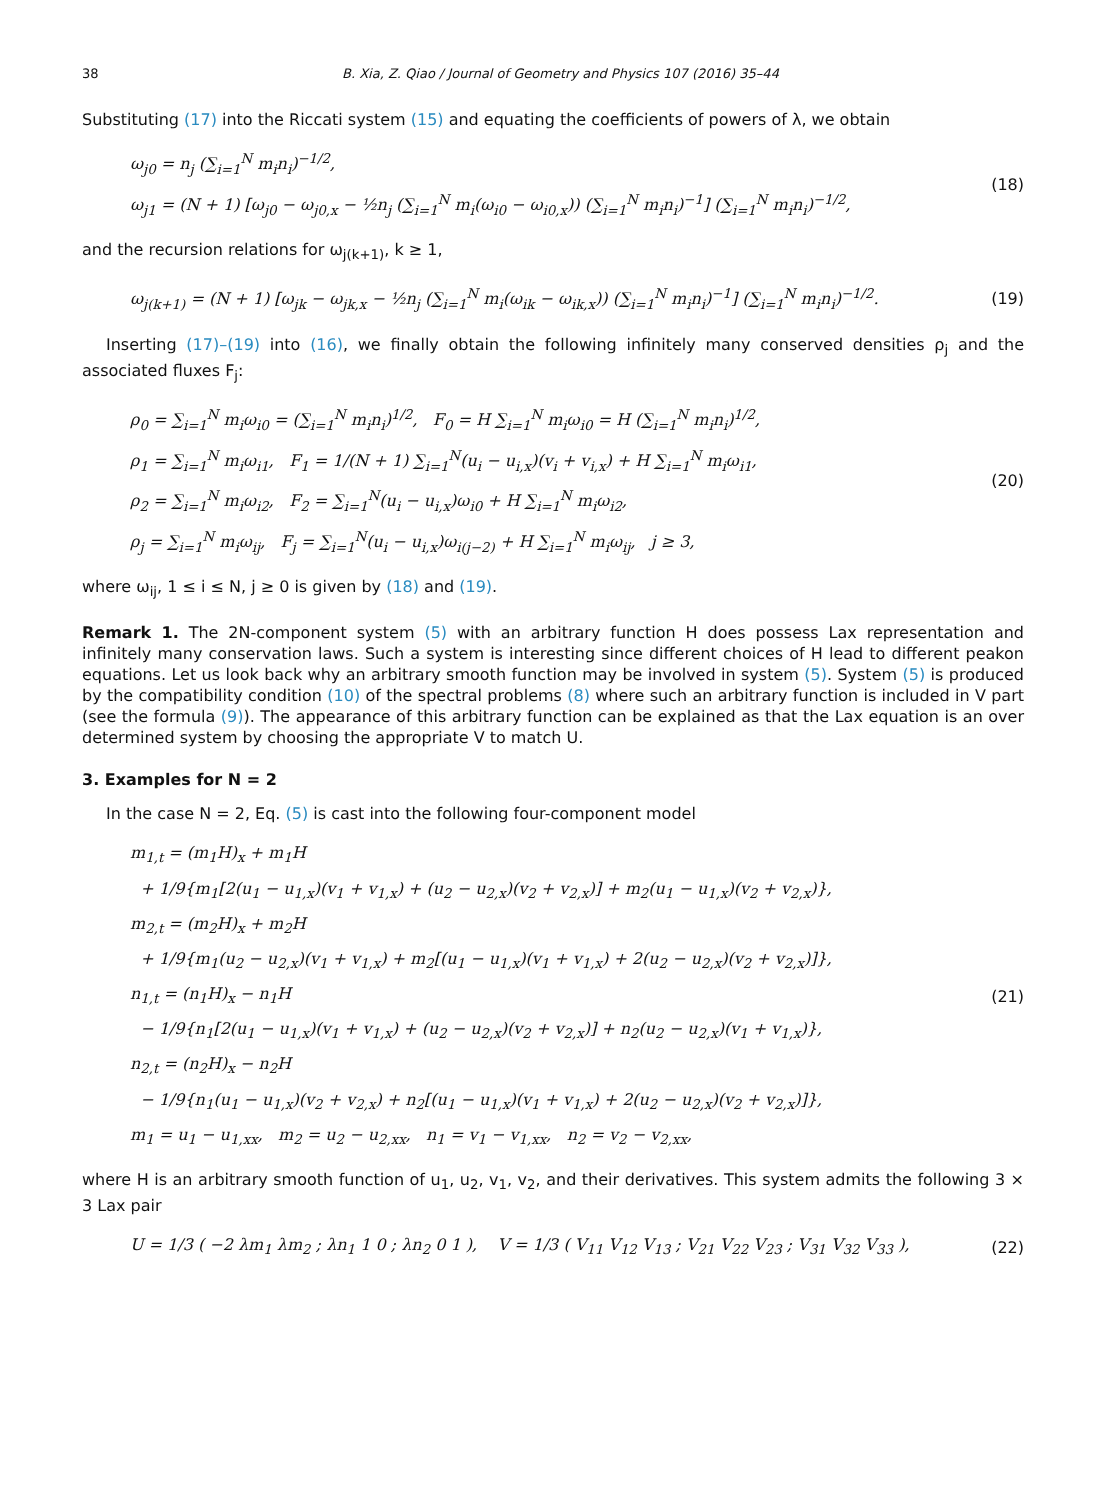38 B. Xia, Z. Qiao / Journal of Geometry and Physics 107 (2016) 35–44
Substituting (17) into the Riccati system (15) and equating the coefficients of powers of λ, we obtain
ω<sub>j0</sub> = n<sub>j</sub> (∑<sub>i=1</sub><sup>N</sup> m<sub>i</sub>n<sub>i</sub>)<sup>−1/2</sup>,
ω<sub>j1</sub> = (N + 1) [ω<sub>j0</sub> − ω<sub>j0,x</sub> − ½n<sub>j</sub> (∑<sub>i=1</sub><sup>N</sup> m<sub>i</sub>(ω<sub>i0</sub> − ω<sub>i0,x</sub>)) (∑<sub>i=1</sub><sup>N</sup> m<sub>i</sub>n<sub>i</sub>)<sup>−1</sup>] (∑<sub>i=1</sub><sup>N</sup> m<sub>i</sub>n<sub>i</sub>)<sup>−1/2</sup>,
(18)
and the recursion relations for ω<sub>j(k+1)</sub>, k ≥ 1,
ω<sub>j(k+1)</sub> = (N + 1) [ω<sub>jk</sub> − ω<sub>jk,x</sub> − ½n<sub>j</sub> (∑<sub>i=1</sub><sup>N</sup> m<sub>i</sub>(ω<sub>ik</sub> − ω<sub>ik,x</sub>)) (∑<sub>i=1</sub><sup>N</sup> m<sub>i</sub>n<sub>i</sub>)<sup>−1</sup>] (∑<sub>i=1</sub><sup>N</sup> m<sub>i</sub>n<sub>i</sub>)<sup>−1/2</sup>.
(19)
Inserting (17)–(19) into (16), we finally obtain the following infinitely many conserved densities ρ<sub>j</sub> and the associated fluxes F<sub>j</sub>:
ρ<sub>0</sub> = ∑<sub>i=1</sub><sup>N</sup> m<sub>i</sub>ω<sub>i0</sub> = (∑<sub>i=1</sub><sup>N</sup> m<sub>i</sub>n<sub>i</sub>)<sup>1/2</sup>, F<sub>0</sub> = H ∑<sub>i=1</sub><sup>N</sup> m<sub>i</sub>ω<sub>i0</sub> = H (∑<sub>i=1</sub><sup>N</sup> m<sub>i</sub>n<sub>i</sub>)<sup>1/2</sup>,
ρ<sub>1</sub> = ∑<sub>i=1</sub><sup>N</sup> m<sub>i</sub>ω<sub>i1</sub>, F<sub>1</sub> = 1/(N + 1) ∑<sub>i=1</sub><sup>N</sup>(u<sub>i</sub> − u<sub>i,x</sub>)(v<sub>i</sub> + v<sub>i,x</sub>) + H ∑<sub>i=1</sub><sup>N</sup> m<sub>i</sub>ω<sub>i1</sub>,
ρ<sub>2</sub> = ∑<sub>i=1</sub><sup>N</sup> m<sub>i</sub>ω<sub>i2</sub>, F<sub>2</sub> = ∑<sub>i=1</sub><sup>N</sup>(u<sub>i</sub> − u<sub>i,x</sub>)ω<sub>i0</sub> + H ∑<sub>i=1</sub><sup>N</sup> m<sub>i</sub>ω<sub>i2</sub>,
ρ<sub>j</sub> = ∑<sub>i=1</sub><sup>N</sup> m<sub>i</sub>ω<sub>ij</sub>, F<sub>j</sub> = ∑<sub>i=1</sub><sup>N</sup>(u<sub>i</sub> − u<sub>i,x</sub>)ω<sub>i(j−2)</sub> + H ∑<sub>i=1</sub><sup>N</sup> m<sub>i</sub>ω<sub>ij</sub>, j ≥ 3,
(20)
where ω<sub>ij</sub>, 1 ≤ i ≤ N, j ≥ 0 is given by (18) and (19).
Remark 1. The 2N-component system (5) with an arbitrary function H does possess Lax representation and infinitely many conservation laws. Such a system is interesting since different choices of H lead to different peakon equations. Let us look back why an arbitrary smooth function may be involved in system (5). System (5) is produced by the compatibility condition (10) of the spectral problems (8) where such an arbitrary function is included in V part (see the formula (9)). The appearance of this arbitrary function can be explained as that the Lax equation is an over determined system by choosing the appropriate V to match U.
3. Examples for N = 2
In the case N = 2, Eq. (5) is cast into the following four-component model
m<sub>1,t</sub> = (m<sub>1</sub>H)<sub>x</sub> + m<sub>1</sub>H
+ 1/9{m<sub>1</sub>[2(u<sub>1</sub> − u<sub>1,x</sub>)(v<sub>1</sub> + v<sub>1,x</sub>) + (u<sub>2</sub> − u<sub>2,x</sub>)(v<sub>2</sub> + v<sub>2,x</sub>)] + m<sub>2</sub>(u<sub>1</sub> − u<sub>1,x</sub>)(v<sub>2</sub> + v<sub>2,x</sub>)},
m<sub>2,t</sub> = (m<sub>2</sub>H)<sub>x</sub> + m<sub>2</sub>H
+ 1/9{m<sub>1</sub>(u<sub>2</sub> − u<sub>2,x</sub>)(v<sub>1</sub> + v<sub>1,x</sub>) + m<sub>2</sub>[(u<sub>1</sub> − u<sub>1,x</sub>)(v<sub>1</sub> + v<sub>1,x</sub>) + 2(u<sub>2</sub> − u<sub>2,x</sub>)(v<sub>2</sub> + v<sub>2,x</sub>)]},
n<sub>1,t</sub> = (n<sub>1</sub>H)<sub>x</sub> − n<sub>1</sub>H
− 1/9{n<sub>1</sub>[2(u<sub>1</sub> − u<sub>1,x</sub>)(v<sub>1</sub> + v<sub>1,x</sub>) + (u<sub>2</sub> − u<sub>2,x</sub>)(v<sub>2</sub> + v<sub>2,x</sub>)] + n<sub>2</sub>(u<sub>2</sub> − u<sub>2,x</sub>)(v<sub>1</sub> + v<sub>1,x</sub>)},
n<sub>2,t</sub> = (n<sub>2</sub>H)<sub>x</sub> − n<sub>2</sub>H
− 1/9{n<sub>1</sub>(u<sub>1</sub> − u<sub>1,x</sub>)(v<sub>2</sub> + v<sub>2,x</sub>) + n<sub>2</sub>[(u<sub>1</sub> − u<sub>1,x</sub>)(v<sub>1</sub> + v<sub>1,x</sub>) + 2(u<sub>2</sub> − u<sub>2,x</sub>)(v<sub>2</sub> + v<sub>2,x</sub>)]},
m<sub>1</sub> = u<sub>1</sub> − u<sub>1,xx</sub>, m<sub>2</sub> = u<sub>2</sub> − u<sub>2,xx</sub>, n<sub>1</sub> = v<sub>1</sub> − v<sub>1,xx</sub>, n<sub>2</sub> = v<sub>2</sub> − v<sub>2,xx</sub>,
(21)
where H is an arbitrary smooth function of u<sub>1</sub>, u<sub>2</sub>, v<sub>1</sub>, v<sub>2</sub>, and their derivatives. This system admits the following 3 × 3 Lax pair
U = 1/3 ( −2 λm<sub>1</sub> λm<sub>2</sub> ; λn<sub>1</sub> 1 0 ; λn<sub>2</sub> 0 1 ), V = 1/3 ( V<sub>11</sub> V<sub>12</sub> V<sub>13</sub> ; V<sub>21</sub> V<sub>22</sub> V<sub>23</sub> ; V<sub>31</sub> V<sub>32</sub> V<sub>33</sub> ),
(22)